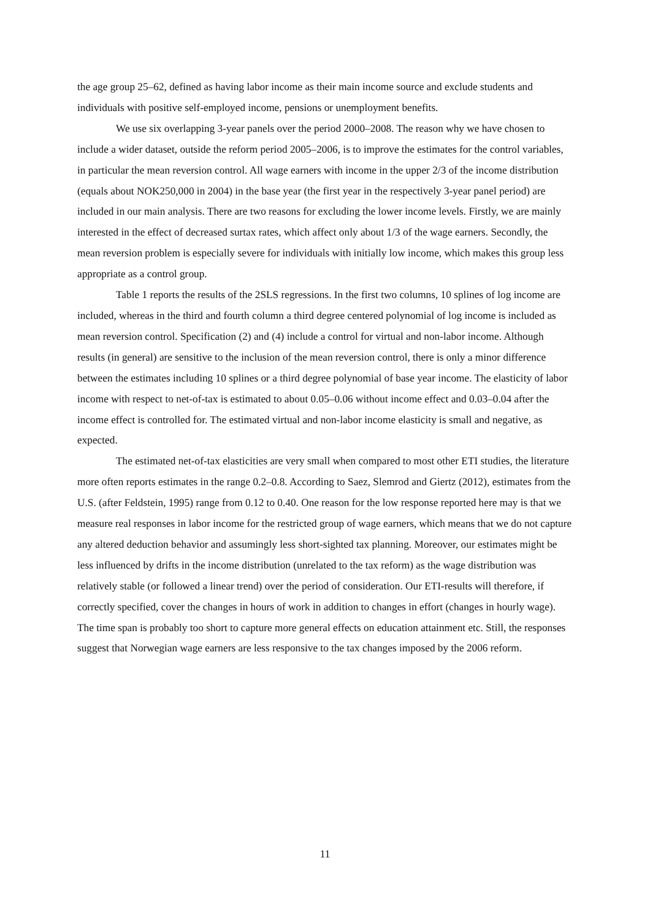the age group 25–62, defined as having labor income as their main income source and exclude students and individuals with positive self-employed income, pensions or unemployment benefits.
We use six overlapping 3-year panels over the period 2000–2008. The reason why we have chosen to include a wider dataset, outside the reform period 2005–2006, is to improve the estimates for the control variables, in particular the mean reversion control. All wage earners with income in the upper 2/3 of the income distribution (equals about NOK250,000 in 2004) in the base year (the first year in the respectively 3-year panel period) are included in our main analysis. There are two reasons for excluding the lower income levels. Firstly, we are mainly interested in the effect of decreased surtax rates, which affect only about 1/3 of the wage earners. Secondly, the mean reversion problem is especially severe for individuals with initially low income, which makes this group less appropriate as a control group.
Table 1 reports the results of the 2SLS regressions. In the first two columns, 10 splines of log income are included, whereas in the third and fourth column a third degree centered polynomial of log income is included as mean reversion control. Specification (2) and (4) include a control for virtual and non-labor income. Although results (in general) are sensitive to the inclusion of the mean reversion control, there is only a minor difference between the estimates including 10 splines or a third degree polynomial of base year income. The elasticity of labor income with respect to net-of-tax is estimated to about 0.05–0.06 without income effect and 0.03–0.04 after the income effect is controlled for. The estimated virtual and non-labor income elasticity is small and negative, as expected.
The estimated net-of-tax elasticities are very small when compared to most other ETI studies, the literature more often reports estimates in the range 0.2–0.8. According to Saez, Slemrod and Giertz (2012), estimates from the U.S. (after Feldstein, 1995) range from 0.12 to 0.40. One reason for the low response reported here may is that we measure real responses in labor income for the restricted group of wage earners, which means that we do not capture any altered deduction behavior and assumingly less short-sighted tax planning. Moreover, our estimates might be less influenced by drifts in the income distribution (unrelated to the tax reform) as the wage distribution was relatively stable (or followed a linear trend) over the period of consideration. Our ETI-results will therefore, if correctly specified, cover the changes in hours of work in addition to changes in effort (changes in hourly wage). The time span is probably too short to capture more general effects on education attainment etc. Still, the responses suggest that Norwegian wage earners are less responsive to the tax changes imposed by the 2006 reform.
11